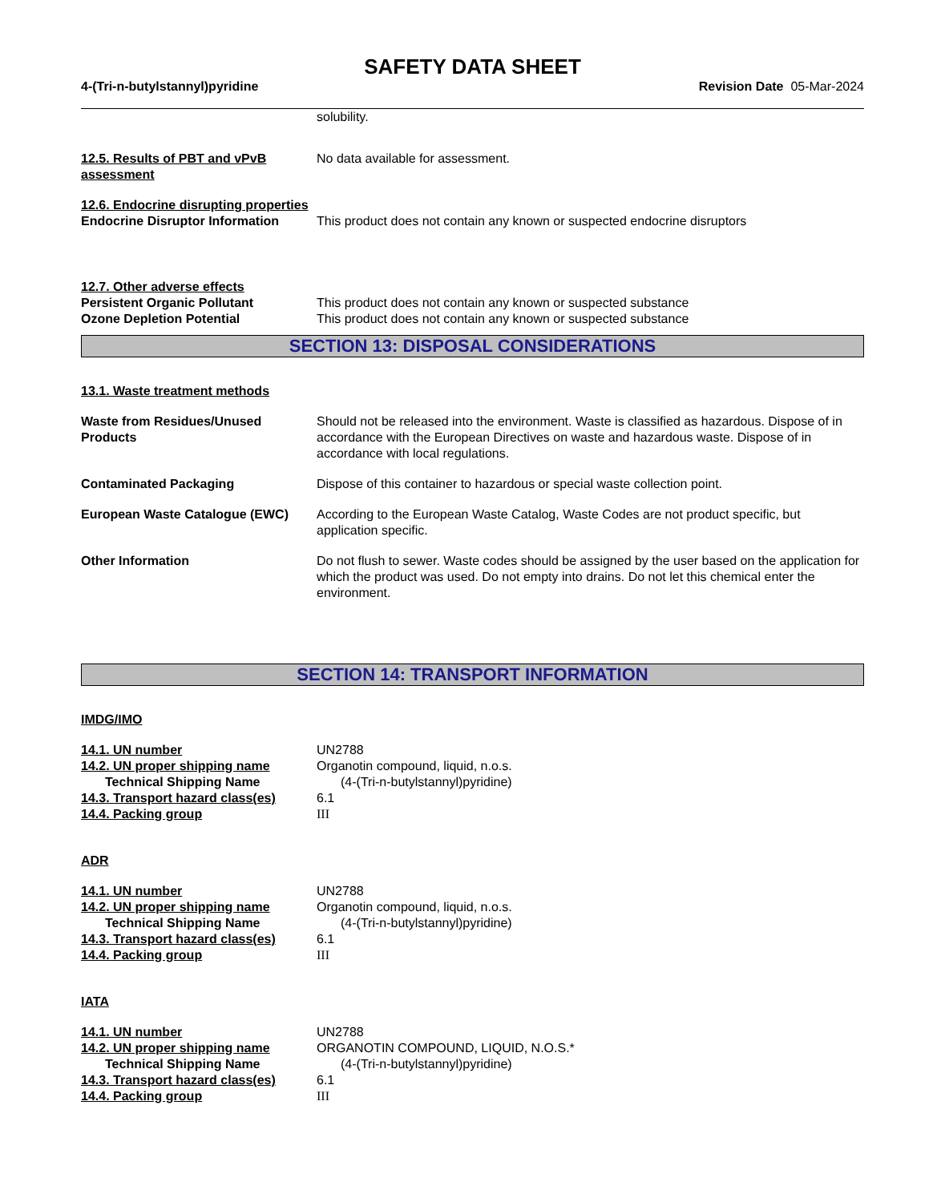SAFETY DATA SHEET
4-(Tri-n-butylstannyl)pyridine Revision Date 05-Mar-2024
solubility.
12.5. Results of PBT and vPvB assessment
No data available for assessment.
12.6. Endocrine disrupting properties
Endocrine Disruptor Information
This product does not contain any known or suspected endocrine disruptors
12.7. Other adverse effects
Persistent Organic Pollutant This product does not contain any known or suspected substance
Ozone Depletion Potential This product does not contain any known or suspected substance
SECTION 13: DISPOSAL CONSIDERATIONS
13.1. Waste treatment methods
Waste from Residues/Unused Products
Should not be released into the environment. Waste is classified as hazardous. Dispose of in accordance with the European Directives on waste and hazardous waste. Dispose of in accordance with local regulations.
Contaminated Packaging Dispose of this container to hazardous or special waste collection point.
European Waste Catalogue (EWC) According to the European Waste Catalog, Waste Codes are not product specific, but application specific.
Other Information Do not flush to sewer. Waste codes should be assigned by the user based on the application for which the product was used. Do not empty into drains. Do not let this chemical enter the environment.
SECTION 14: TRANSPORT INFORMATION
IMDG/IMO
14.1. UN number UN2788
14.2. UN proper shipping name Organotin compound, liquid, n.o.s.
Technical Shipping Name (4-(Tri-n-butylstannyl)pyridine)
14.3. Transport hazard class(es)
6.1
14.4. Packing group III
ADR
14.1. UN number UN2788
14.2. UN proper shipping name Organotin compound, liquid, n.o.s.
Technical Shipping Name (4-(Tri-n-butylstannyl)pyridine)
14.3. Transport hazard class(es)
6.1
14.4. Packing group III
IATA
14.1. UN number UN2788
14.2. UN proper shipping name ORGANOTIN COMPOUND, LIQUID, N.O.S.*
Technical Shipping Name (4-(Tri-n-butylstannyl)pyridine)
14.3. Transport hazard class(es)
6.1
14.4. Packing group III